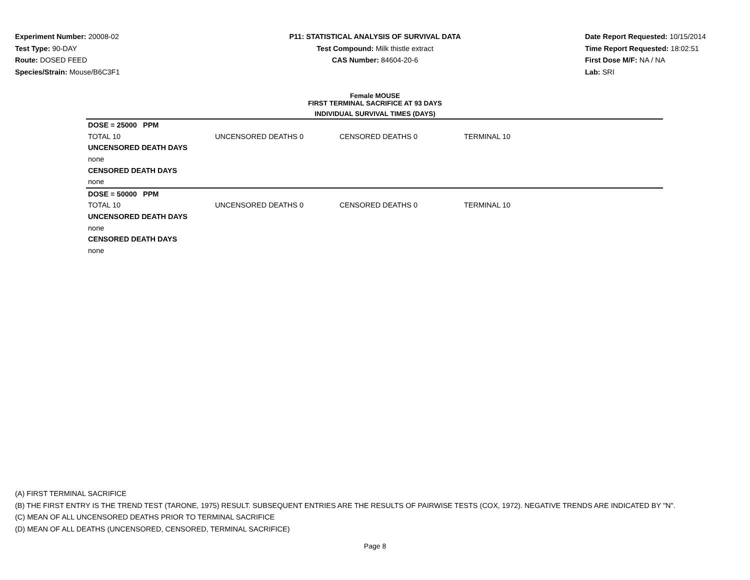Experiment Number: 20008-02
Test Type: 90-DAY
Route: DOSED FEED
Species/Strain: Mouse/B6C3F1
P11: STATISTICAL ANALYSIS OF SURVIVAL DATA
Test Compound: Milk thistle extract
CAS Number: 84604-20-6
Date Report Requested: 10/15/2014
Time Report Requested: 18:02:51
First Dose M/F: NA / NA
Lab: SRI
Female MOUSE
FIRST TERMINAL SACRIFICE AT 93 DAYS
INDIVIDUAL SURVIVAL TIMES (DAYS)
| DOSE = 25000 PPM | | | | |
| TOTAL 10 | UNCENSORED DEATHS 0 | CENSORED DEATHS 0 | TERMINAL 10 | |
| UNCENSORED DEATH DAYS | | | | |
| none | | | | |
| CENSORED DEATH DAYS | | | | |
| none | | | | |
| DOSE = 50000 PPM | | | | |
| TOTAL 10 | UNCENSORED DEATHS 0 | CENSORED DEATHS 0 | TERMINAL 10 | |
| UNCENSORED DEATH DAYS | | | | |
| none | | | | |
| CENSORED DEATH DAYS | | | | |
| none | | | | |
(A) FIRST TERMINAL SACRIFICE
(B) THE FIRST ENTRY IS THE TREND TEST (TARONE, 1975) RESULT. SUBSEQUENT ENTRIES ARE THE RESULTS OF PAIRWISE TESTS (COX, 1972). NEGATIVE TRENDS ARE INDICATED BY "N".
(C) MEAN OF ALL UNCENSORED DEATHS PRIOR TO TERMINAL SACRIFICE
(D) MEAN OF ALL DEATHS (UNCENSORED, CENSORED, TERMINAL SACRIFICE)
Page 8